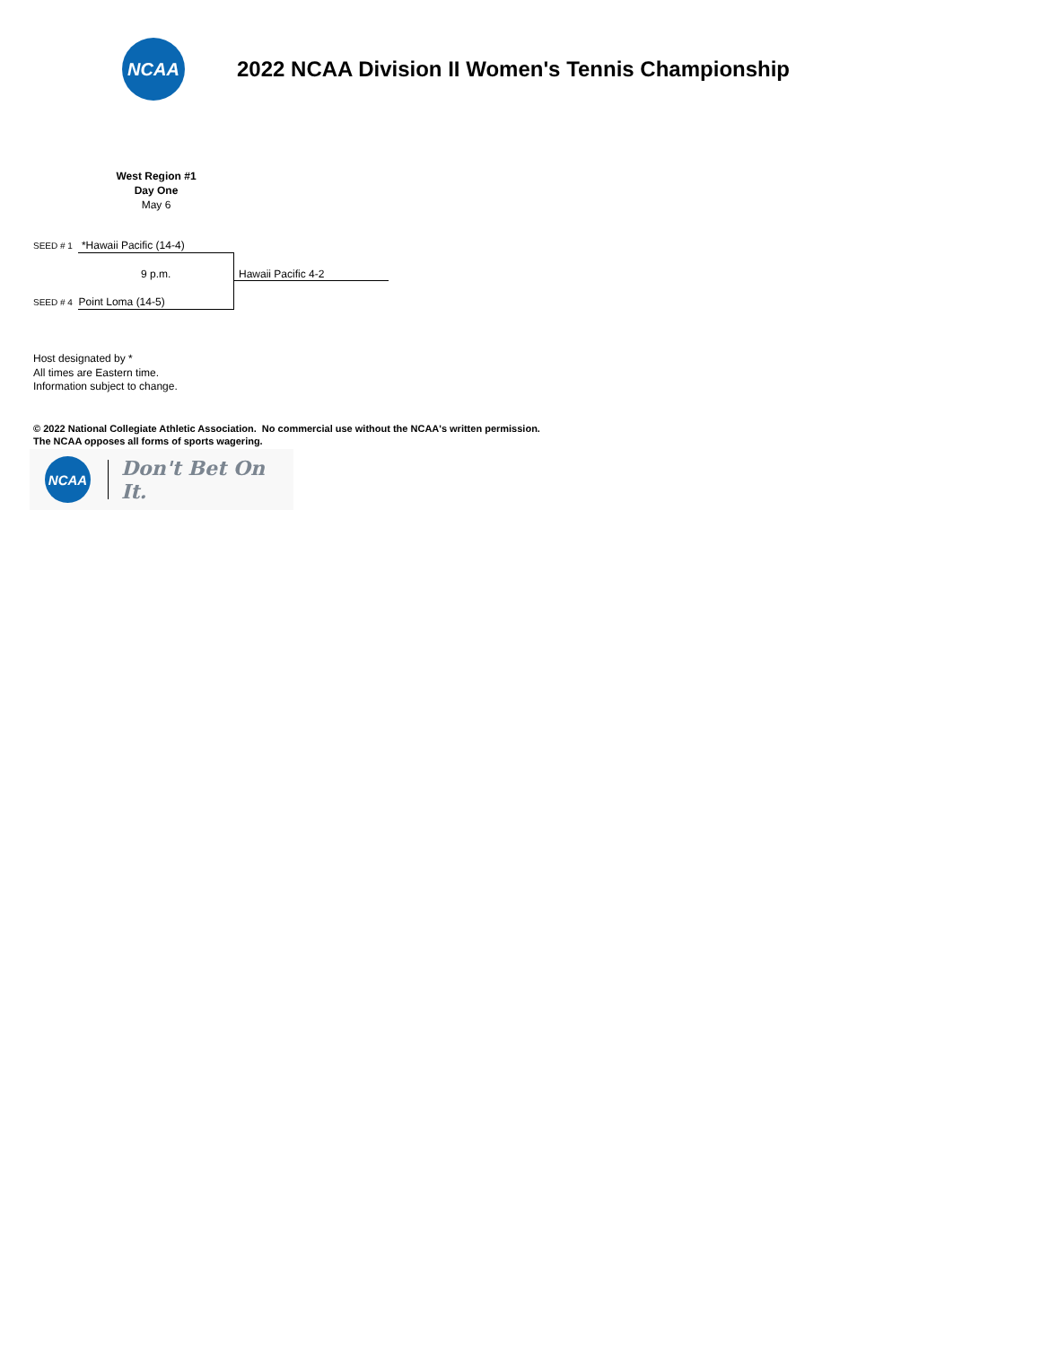NCAA
2022 NCAA Division II Women's Tennis Championship
West Region #1
Day One
May 6
SEED # 1 *Hawaii Pacific (14-4)
9 p.m. Hawaii Pacific 4-2
SEED # 4 Point Loma (14-5)
Host designated by *
All times are Eastern time.
Information subject to change.
© 2022 National Collegiate Athletic Association. No commercial use without the NCAA's written permission.
The NCAA opposes all forms of sports wagering.
NCAA
Don't Bet On It.